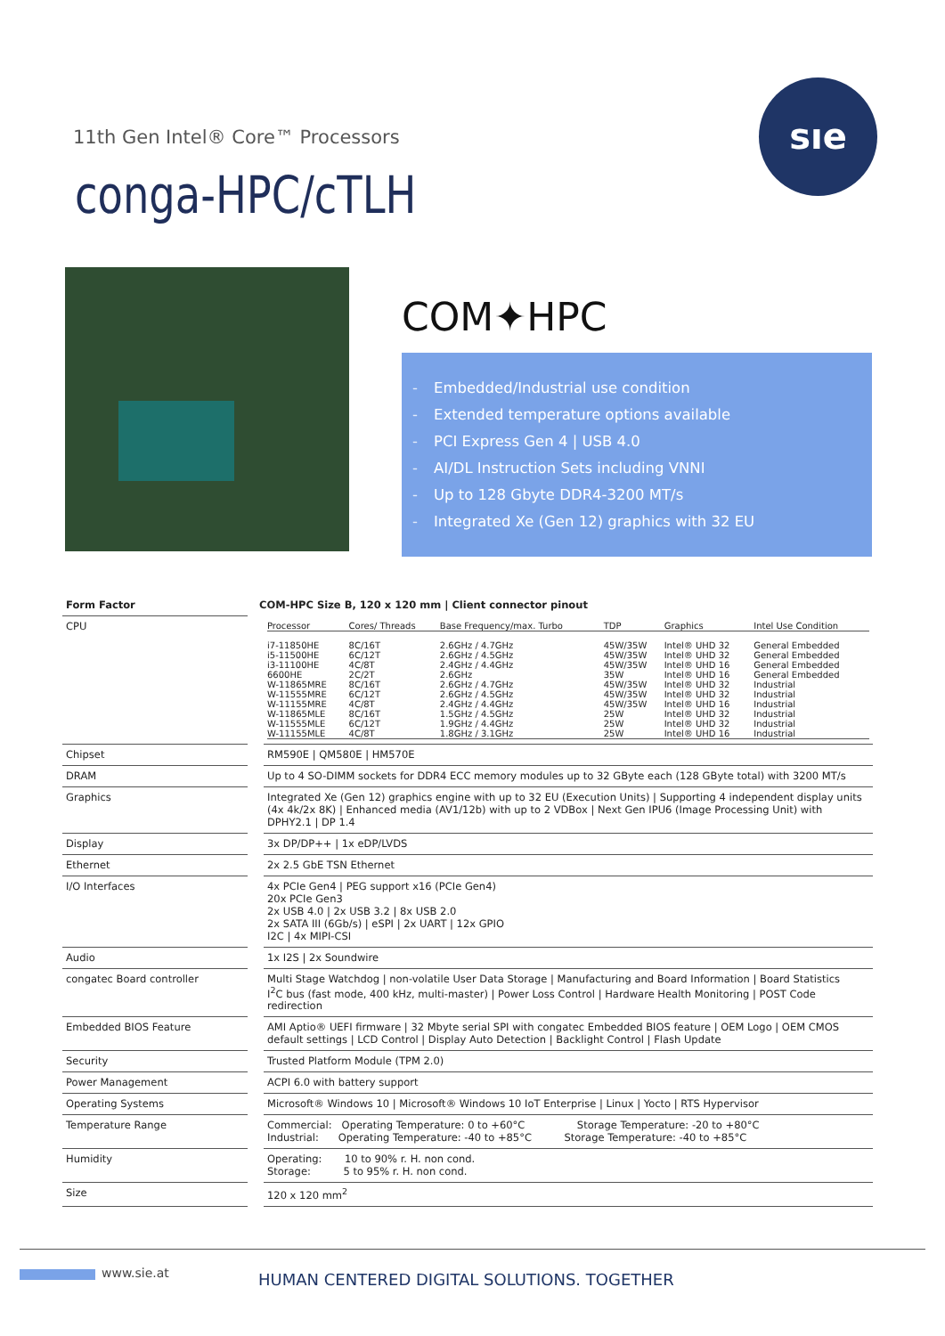11th Gen Intel® Core™ Processors
conga-HPC/cTLH
sıe
COM✦HPC
- Embedded/Industrial use condition
- Extended temperature options available
- PCI Express Gen 4 | USB 4.0
- AI/DL Instruction Sets including VNNI
- Up to 128 Gbyte DDR4-3200 MT/s
- Integrated Xe (Gen 12) graphics with 32 EU
| Form Factor | COM-HPC Size B, 120 x 120 mm / Client connector pinout |
| --- | --- |
| CPU | / Processor / Cores/ Threads / Base Frequency/max. Turbo / TDP / Graphics / Intel Use Condition / / i7-11850HE i5-11500HE i3-11100HE 6600HE W-11865MRE W-11555MRE W-11155MRE W-11865MLE W-11555MLE W-11155MLE / 8C/16T 6C/12T 4C/8T 2C/2T 8C/16T 6C/12T 4C/8T 8C/16T 6C/12T 4C/8T / 2.6GHz / 4.7GHz 2.6GHz / 4.5GHz 2.4GHz / 4.4GHz 2.6GHz 2.6GHz / 4.7GHz 2.6GHz / 4.5GHz 2.4GHz / 4.4GHz 1.5GHz / 4.5GHz 1.9GHz / 4.4GHz 1.8GHz / 3.1GHz / 45W/35W 45W/35W 45W/35W 35W 45W/35W 45W/35W 45W/35W 25W 25W 25W / Intel® UHD 32 Intel® UHD 32 Intel® UHD 16 Intel® UHD 16 Intel® UHD 32 Intel® UHD 32 Intel® UHD 16 Intel® UHD 32 Intel® UHD 32 Intel® UHD 16 / General Embedded General Embedded General Embedded General Embedded Industrial Industrial Industrial Industrial Industrial Industrial / |
| Chipset | RM590E / QM580E / HM570E |
| DRAM | Up to 4 SO-DIMM sockets for DDR4 ECC memory modules up to 32 GByte each (128 GByte total) with 3200 MT/s |
| Graphics | Integrated Xe (Gen 12) graphics engine with up to 32 EU (Execution Units) / Supporting 4 independent display units (4x 4k/2x 8K) / Enhanced media (AV1/12b) with up to 2 VDBox / Next Gen IPU6 (Image Processing Unit) with DPHY2.1 / DP 1.4 |
| Display | 3x DP/DP++ / 1x eDP/LVDS |
| Ethernet | 2x 2.5 GbE TSN Ethernet |
| I/O Interfaces | 4x PCIe Gen4 / PEG support x16 (PCIe Gen4) 20x PCIe Gen3 2x USB 4.0 / 2x USB 3.2 / 8x USB 2.0 2x SATA III (6Gb/s) / eSPI / 2x UART / 12x GPIO I2C / 4x MIPI-CSI |
| Audio | 1x I2S / 2x Soundwire |
| congatec Board controller | Multi Stage Watchdog / non-volatile User Data Storage / Manufacturing and Board Information / Board Statistics I<sup>2</sup>C bus (fast mode, 400 kHz, multi-master) / Power Loss Control / Hardware Health Monitoring / POST Code redirection |
| Embedded BIOS Feature | AMI Aptio® UEFI firmware / 32 Mbyte serial SPI with congatec Embedded BIOS feature / OEM Logo / OEM CMOS default settings / LCD Control / Display Auto Detection / Backlight Control / Flash Update |
| Security | Trusted Platform Module (TPM 2.0) |
| Power Management | ACPI 6.0 with battery support |
| Operating Systems | Microsoft® Windows 10 / Microsoft® Windows 10 IoT Enterprise / Linux / Yocto / RTS Hypervisor |
| Temperature Range | Commercial: Operating Temperature: 0 to +60°C Storage Temperature: -20 to +80°C Industrial: Operating Temperature: -40 to +85°C Storage Temperature: -40 to +85°C |
| Humidity | Operating: 10 to 90% r. H. non cond. Storage: 5 to 95% r. H. non cond. |
| Size | 120 x 120 mm<sup>2</sup> |
www.sie.at
HUMAN CENTERED DIGITAL SOLUTIONS. TOGETHER